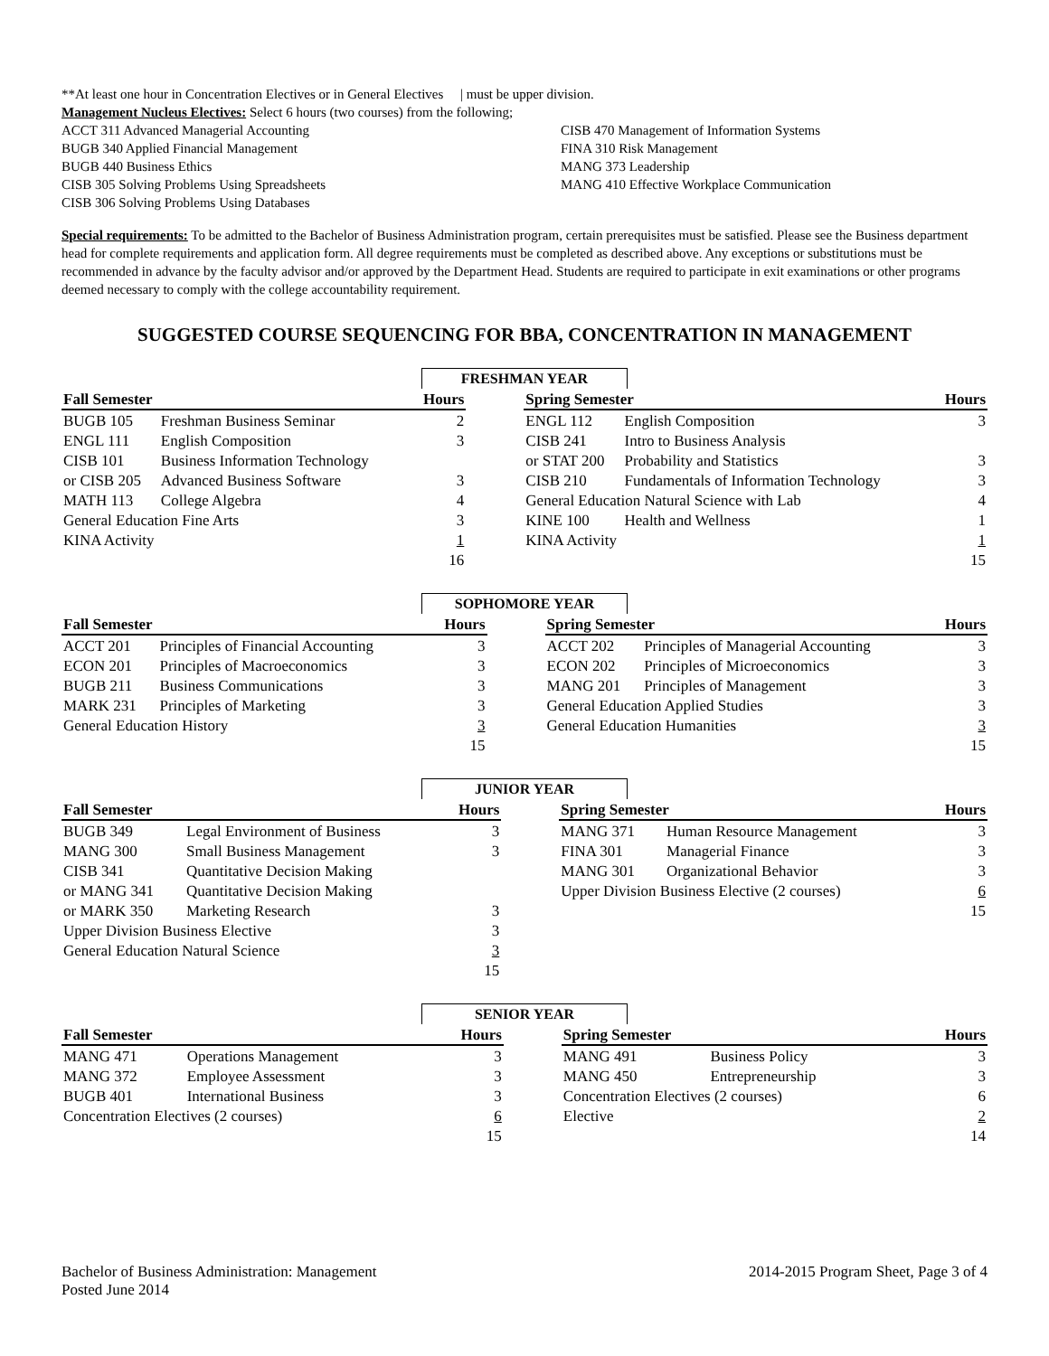**At least one hour in Concentration Electives or in General Electives | must be upper division.
Management Nucleus Electives: Select 6 hours (two courses) from the following;
ACCT 311 Advanced Managerial Accounting
BUGB 340 Applied Financial Management
BUGB 440 Business Ethics
CISB 305 Solving Problems Using Spreadsheets
CISB 306 Solving Problems Using Databases
CISB 470 Management of Information Systems
FINA 310 Risk Management
MANG 373 Leadership
MANG 410 Effective Workplace Communication
Special requirements: To be admitted to the Bachelor of Business Administration program, certain prerequisites must be satisfied. Please see the Business department head for complete requirements and application form. All degree requirements must be completed as described above. Any exceptions or substitutions must be recommended in advance by the faculty advisor and/or approved by the Department Head. Students are required to participate in exit examinations or other programs deemed necessary to comply with the college accountability requirement.
SUGGESTED COURSE SEQUENCING FOR BBA, CONCENTRATION IN MANAGEMENT
FRESHMAN YEAR
| Fall Semester | | Hours | | Spring Semester | | Hours |
| --- | --- | --- | --- | --- | --- | --- |
| BUGB 105 | Freshman Business Seminar | 2 | | ENGL 112 | English Composition | 3 |
| ENGL 111 | English Composition | 3 | | CISB 241 | Intro to Business Analysis | |
| CISB 101 | Business Information Technology | | | or STAT 200 | Probability and Statistics | 3 |
| or CISB 205 | Advanced Business Software | 3 | | CISB 210 | Fundamentals of Information Technology | 3 |
| MATH 113 | College Algebra | 4 | | General Education Natural Science with Lab | | 4 |
| General Education Fine Arts | | 3 | | KINE 100 | Health and Wellness | 1 |
| KINA Activity | | 1 | | KINA Activity | | 1 |
| | | 16 | | | | 15 |
SOPHOMORE YEAR
| Fall Semester | | Hours | | Spring Semester | | Hours |
| --- | --- | --- | --- | --- | --- | --- |
| ACCT 201 | Principles of Financial Accounting | 3 | | ACCT 202 | Principles of Managerial Accounting | 3 |
| ECON 201 | Principles of Macroeconomics | 3 | | ECON 202 | Principles of Microeconomics | 3 |
| BUGB 211 | Business Communications | 3 | | MANG 201 | Principles of Management | 3 |
| MARK 231 | Principles of Marketing | 3 | | General Education Applied Studies | | 3 |
| General Education History | | 3 | | General Education Humanities | | 3 |
| | | 15 | | | | 15 |
JUNIOR YEAR
| Fall Semester | | Hours | | Spring Semester | | Hours |
| --- | --- | --- | --- | --- | --- | --- |
| BUGB 349 | Legal Environment of Business | 3 | | MANG 371 | Human Resource Management | 3 |
| MANG 300 | Small Business Management | 3 | | FINA 301 | Managerial Finance | 3 |
| CISB 341 | Quantitative Decision Making | | | MANG 301 | Organizational Behavior | 3 |
| or MANG 341 | Quantitative Decision Making | | | Upper Division Business Elective (2 courses) | | 6 |
| or MARK 350 | Marketing Research | 3 | | | | 15 |
| Upper Division Business Elective | | 3 | | | | |
| General Education Natural Science | | 3 | | | | |
| | | 15 | | | | |
SENIOR YEAR
| Fall Semester | | Hours | | Spring Semester | | Hours |
| --- | --- | --- | --- | --- | --- | --- |
| MANG 471 | Operations Management | 3 | | MANG 491 | Business Policy | 3 |
| MANG 372 | Employee Assessment | 3 | | MANG 450 | Entrepreneurship | 3 |
| BUGB 401 | International Business | 3 | | Concentration Electives (2 courses) | | 6 |
| Concentration Electives (2 courses) | | 6 | | Elective | | 2 |
| | | 15 | | | | 14 |
Bachelor of Business Administration: Management
Posted June 2014
2014-2015 Program Sheet, Page 3 of 4